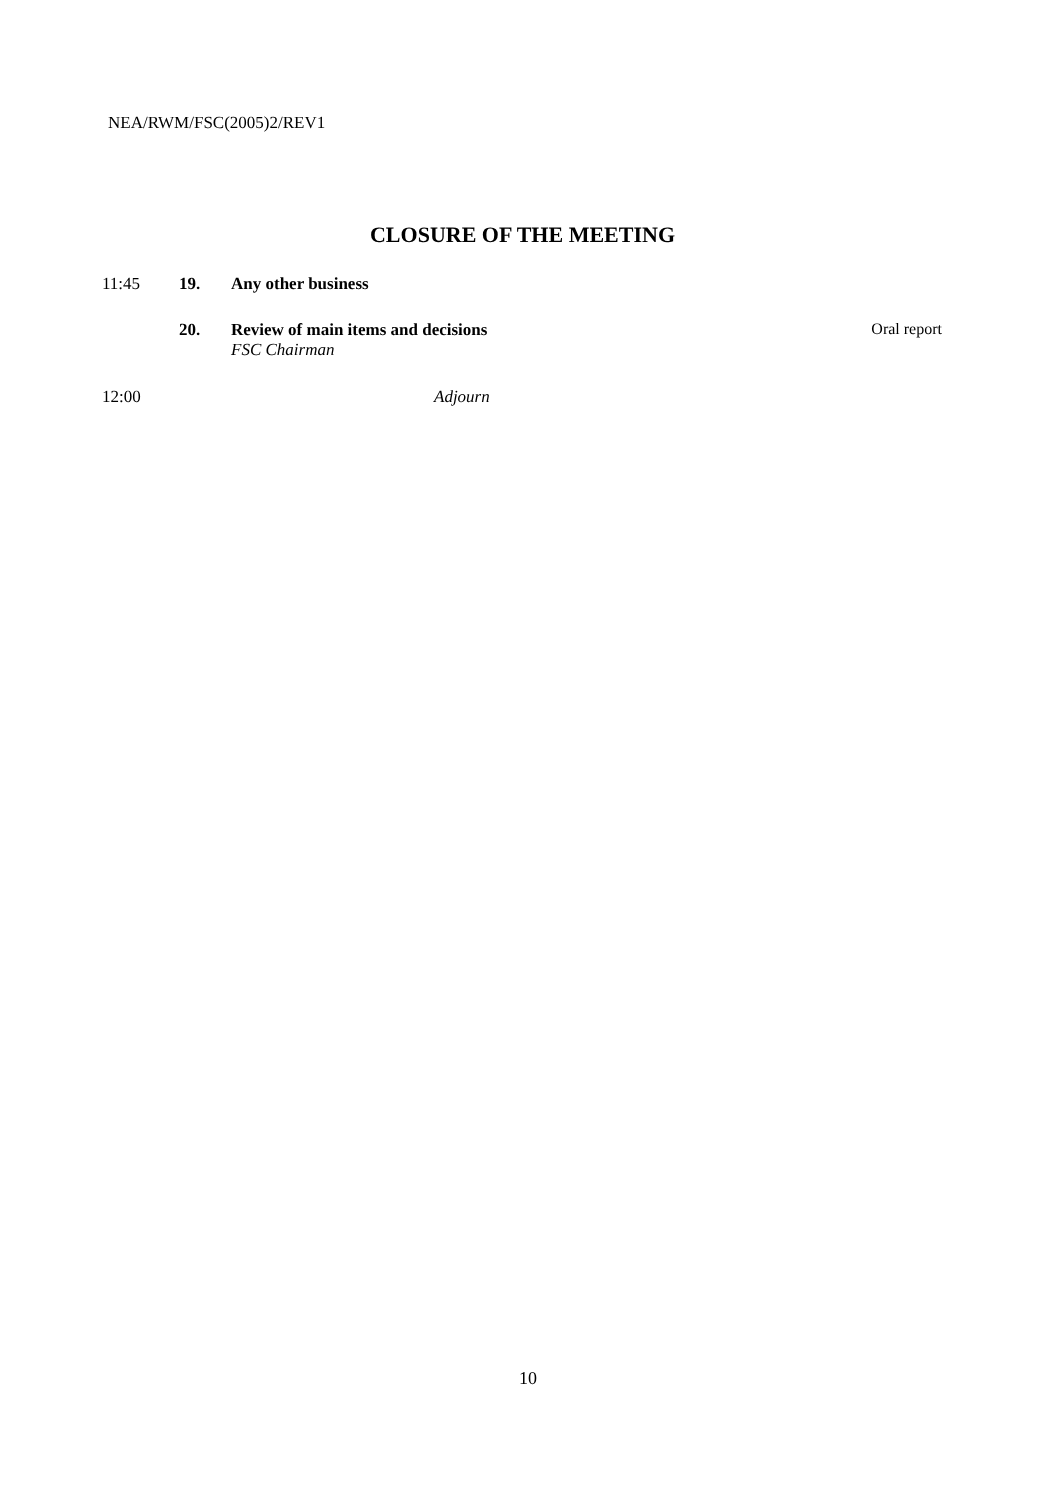NEA/RWM/FSC(2005)2/REV1
CLOSURE OF THE MEETING
11:45 19. Any other business
20. Review of main items and decisions
FSC Chairman Oral report
12:00 Adjourn
10